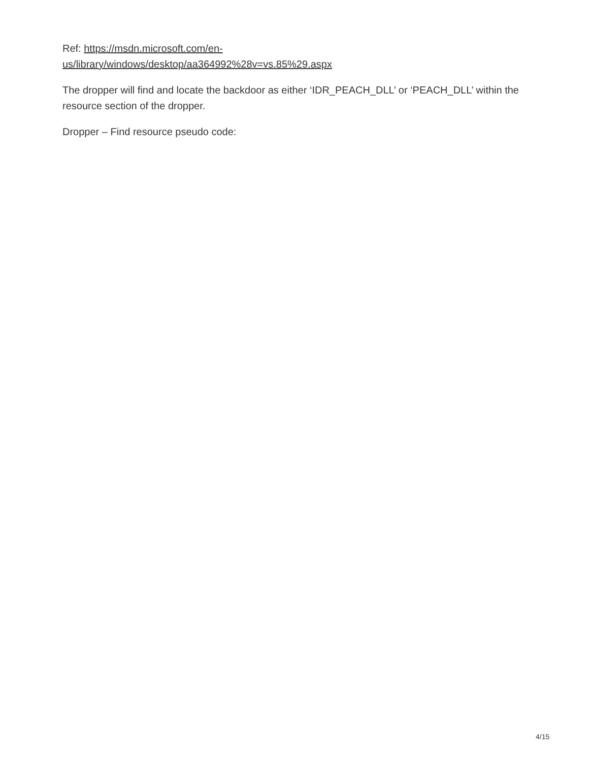Ref: https://msdn.microsoft.com/en-
us/library/windows/desktop/aa364992%28v=vs.85%29.aspx
The dropper will find and locate the backdoor as either ‘IDR_PEACH_DLL’ or ‘PEACH_DLL’ within the resource section of the dropper.
Dropper – Find resource pseudo code:
4/15